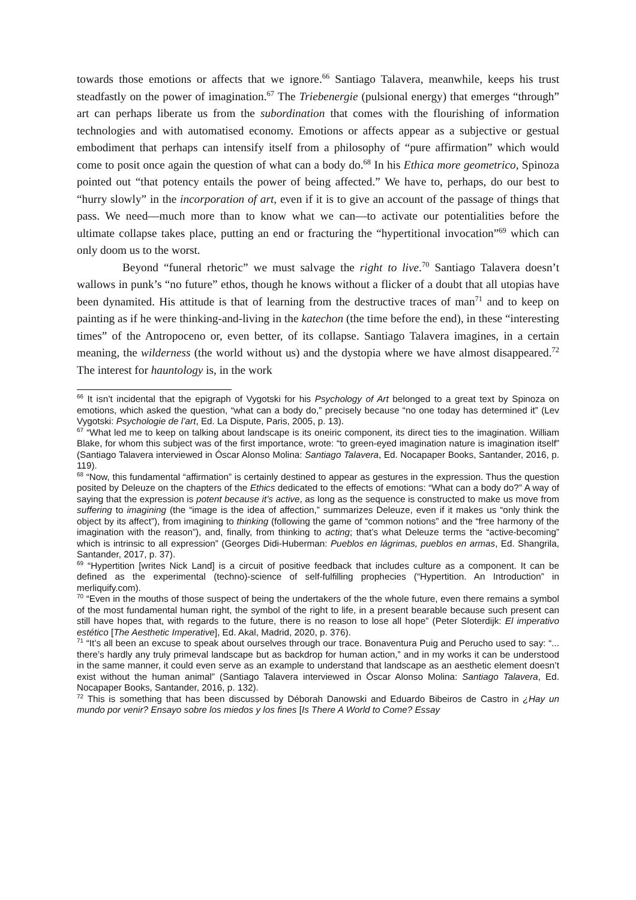towards those emotions or affects that we ignore.<sup>66</sup> Santiago Talavera, meanwhile, keeps his trust steadfastly on the power of imagination.<sup>67</sup> The Triebenergie (pulsional energy) that emerges “through” art can perhaps liberate us from the subordination that comes with the flourishing of information technologies and with automatised economy. Emotions or affects appear as a subjective or gestual embodiment that perhaps can intensify itself from a philosophy of “pure affirmation” which would come to posit once again the question of what can a body do.<sup>68</sup> In his Ethica more geometrico, Spinoza pointed out “that potency entails the power of being affected.” We have to, perhaps, do our best to “hurry slowly” in the incorporation of art, even if it is to give an account of the passage of things that pass. We need—much more than to know what we can—to activate our potentialities before the ultimate collapse takes place, putting an end or fracturing the “hypertitional invocation”<sup>69</sup> which can only doom us to the worst.
Beyond “funeral rhetoric” we must salvage the right to live.<sup>70</sup> Santiago Talavera doesn’t wallows in punk’s “no future” ethos, though he knows without a flicker of a doubt that all utopias have been dynamited. His attitude is that of learning from the destructive traces of man<sup>71</sup> and to keep on painting as if he were thinking-and-living in the katechon (the time before the end), in these “interesting times” of the Antropoceno or, even better, of its collapse. Santiago Talavera imagines, in a certain meaning, the wilderness (the world without us) and the dystopia where we have almost disappeared.<sup>72</sup> The interest for hauntology is, in the work
<sup>66</sup> It isn’t incidental that the epigraph of Vygotski for his Psychology of Art belonged to a great text by Spinoza on emotions, which asked the question, “what can a body do,” precisely because “no one today has determined it” (Lev Vygotski: Psychologie de l’art, Ed. La Dispute, Paris, 2005, p. 13).
<sup>67</sup> “What led me to keep on talking about landscape is its oneiric component, its direct ties to the imagination. William Blake, for whom this subject was of the first importance, wrote: “to green-eyed imagination nature is imagination itself” (Santiago Talavera interviewed in Óscar Alonso Molina: Santiago Talavera, Ed. Nocapaper Books, Santander, 2016, p. 119).
<sup>68</sup> “Now, this fundamental “affirmation” is certainly destined to appear as gestures in the expression. Thus the question posited by Deleuze on the chapters of the Ethics dedicated to the effects of emotions: “What can a body do?” A way of saying that the expression is potent because it’s active, as long as the sequence is constructed to make us move from suffering to imagining (the “image is the idea of affection,” summarizes Deleuze, even if it makes us “only think the object by its affect”), from imagining to thinking (following the game of “common notions” and the “free harmony of the imagination with the reason”), and, finally, from thinking to acting; that’s what Deleuze terms the “active-becoming” which is intrinsic to all expression” (Georges Didi-Huberman: Pueblos en lágrimas, pueblos en armas, Ed. Shangrila, Santander, 2017, p. 37).
<sup>69</sup> “Hypertition [writes Nick Land] is a circuit of positive feedback that includes culture as a component. It can be defined as the experimental (techno)-science of self-fulfilling prophecies (“Hypertition. An Introduction” in merliquify.com).
<sup>70</sup> “Even in the mouths of those suspect of being the undertakers of the the whole future, even there remains a symbol of the most fundamental human right, the symbol of the right to life, in a present bearable because such present can still have hopes that, with regards to the future, there is no reason to lose all hope” (Peter Sloterdijk: El imperativo estético [The Aesthetic Imperative], Ed. Akal, Madrid, 2020, p. 376).
<sup>71</sup> “It’s all been an excuse to speak about ourselves through our trace. Bonaventura Puig and Perucho used to say: “... there’s hardly any truly primeval landscape but as backdrop for human action,” and in my works it can be understood in the same manner, it could even serve as an example to understand that landscape as an aesthetic element doesn’t exist without the human animal” (Santiago Talavera interviewed in Óscar Alonso Molina: Santiago Talavera, Ed. Nocapaper Books, Santander, 2016, p. 132).
<sup>72</sup> This is something that has been discussed by Déborah Danowski and Eduardo Bibeiros de Castro in ¿Hay un mundo por venir? Ensayo sobre los miedos y los fines [Is There A World to Come? Essay